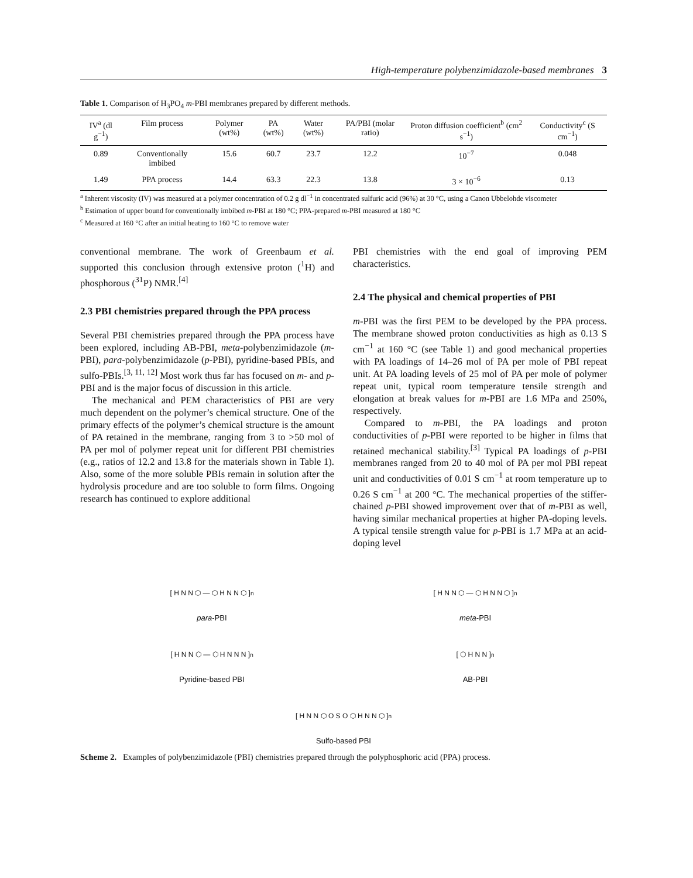High-temperature polybenzimidazole-based membranes 3
Table 1. Comparison of H<sub>3</sub>PO<sub>4</sub> m-PBI membranes prepared by different methods.
| IV<sup>a</sup> (dl g<sup>−1</sup>) | Film process | Polymer (wt%) | PA (wt%) | Water (wt%) | PA/PBI (molar ratio) | Proton diffusion coefficient<sup>b</sup> (cm<sup>2</sup> s<sup>−1</sup>) | Conductivity<sup>c</sup> (S cm<sup>−1</sup>) |
| --- | --- | --- | --- | --- | --- | --- | --- |
| 0.89 | Conventionally imbibed | 15.6 | 60.7 | 23.7 | 12.2 | 10<sup>−7</sup> | 0.048 |
| 1.49 | PPA process | 14.4 | 63.3 | 22.3 | 13.8 | 3 × 10<sup>−6</sup> | 0.13 |
<sup>a</sup> Inherent viscosity (IV) was measured at a polymer concentration of 0.2 g dl<sup>−1</sup> in concentrated sulfuric acid (96%) at 30 °C, using a Canon Ubbelohde viscometer
<sup>b</sup> Estimation of upper bound for conventionally imbibed m-PBI at 180 °C; PPA-prepared m-PBI measured at 180 °C
<sup>c</sup> Measured at 160 °C after an initial heating to 160 °C to remove water
conventional membrane. The work of Greenbaum et al. supported this conclusion through extensive proton (<sup>1</sup>H) and phosphorous (<sup>31</sup>P) NMR.<sup>[4]</sup>
2.3 PBI chemistries prepared through the PPA process
Several PBI chemistries prepared through the PPA process have been explored, including AB-PBI, meta-polybenzimidazole (m-PBI), para-polybenzimidazole (p-PBI), pyridine-based PBIs, and sulfo-PBIs.<sup>[3, 11, 12]</sup> Most work thus far has focused on m- and p-PBI and is the major focus of discussion in this article.
The mechanical and PEM characteristics of PBI are very much dependent on the polymer’s chemical structure. One of the primary effects of the polymer’s chemical structure is the amount of PA retained in the membrane, ranging from 3 to >50 mol of PA per mol of polymer repeat unit for different PBI chemistries (e.g., ratios of 12.2 and 13.8 for the materials shown in Table 1). Also, some of the more soluble PBIs remain in solution after the hydrolysis procedure and are too soluble to form films. Ongoing research has continued to explore additional
PBI chemistries with the end goal of improving PEM characteristics.
2.4 The physical and chemical properties of PBI
m-PBI was the first PEM to be developed by the PPA process. The membrane showed proton conductivities as high as 0.13 S cm<sup>−1</sup> at 160 °C (see Table 1) and good mechanical properties with PA loadings of 14–26 mol of PA per mole of PBI repeat unit. At PA loading levels of 25 mol of PA per mole of polymer repeat unit, typical room temperature tensile strength and elongation at break values for m-PBI are 1.6 MPa and 250%, respectively.
Compared to m-PBI, the PA loadings and proton conductivities of p-PBI were reported to be higher in films that retained mechanical stability.<sup>[3]</sup> Typical PA loadings of p-PBI membranes ranged from 20 to 40 mol of PA per mol PBI repeat unit and conductivities of 0.01 S cm<sup>−1</sup> at room temperature up to 0.26 S cm<sup>−1</sup> at 200 °C. The mechanical properties of the stiffer-chained p-PBI showed improvement over that of m-PBI as well, having similar mechanical properties at higher PA-doping levels. A typical tensile strength value for p-PBI is 1.7 MPa at an acid-doping level
[ H N N ⬡ — ⬡ H N N ⬡ ]<sub>n</sub>
para-PBI
[ H N N ⬡ — ⬡ H N N ⬡ ]<sub>n</sub>
meta-PBI
[ H N N ⬡ — ⬡ H N N N ]<sub>n</sub>
Pyridine-based PBI
[ ⬡ H N N ]<sub>n</sub>
AB-PBI
[ H N N ⬡ O S O ⬡ H N N ⬡ ]<sub>n</sub>
Sulfo-based PBI
Scheme 2. Examples of polybenzimidazole (PBI) chemistries prepared through the polyphosphoric acid (PPA) process.